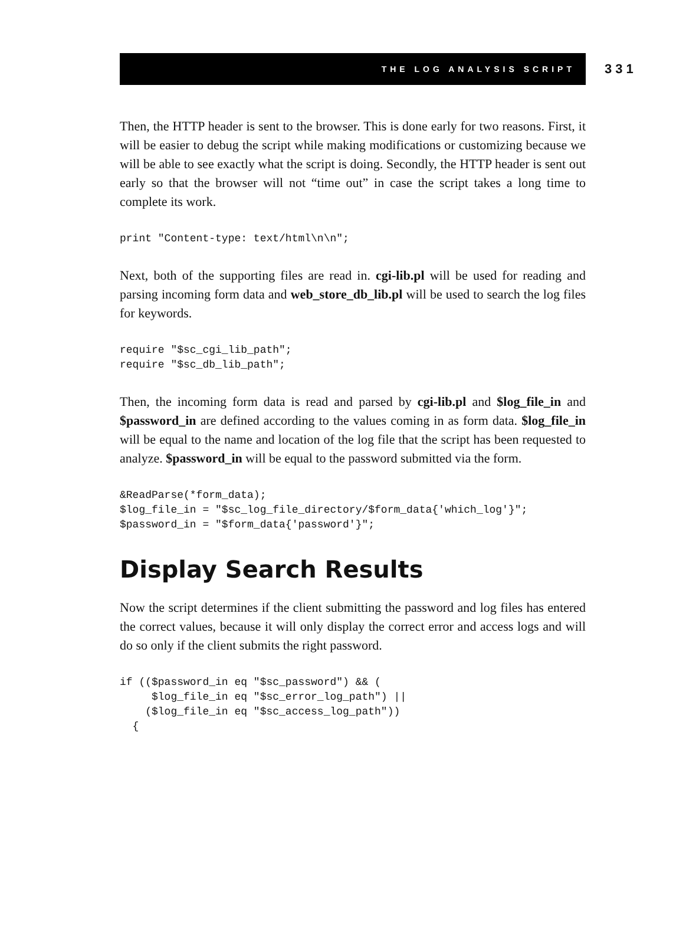THE LOG ANALYSIS SCRIPT
331
Then, the HTTP header is sent to the browser. This is done early for two reasons. First, it will be easier to debug the script while making modifications or customizing because we will be able to see exactly what the script is doing. Secondly, the HTTP header is sent out early so that the browser will not “time out” in case the script takes a long time to complete its work.
print "Content-type: text/html\n\n";
Next, both of the supporting files are read in. cgi-lib.pl will be used for reading and parsing incoming form data and web_store_db_lib.pl will be used to search the log files for keywords.
require "$sc_cgi_lib_path";
require "$sc_db_lib_path";
Then, the incoming form data is read and parsed by cgi-lib.pl and $log_file_in and $password_in are defined according to the values coming in as form data. $log_file_in will be equal to the name and location of the log file that the script has been requested to analyze. $password_in will be equal to the password submitted via the form.
&ReadParse(*form_data);
$log_file_in = "$sc_log_file_directory/$form_data{'which_log'}";
$password_in = "$form_data{'password'}";
Display Search Results
Now the script determines if the client submitting the password and log files has entered the correct values, because it will only display the correct error and access logs and will do so only if the client submits the right password.
if (($password_in eq "$sc_password") && (
     $log_file_in eq "$sc_error_log_path") ||
    ($log_file_in eq "$sc_access_log_path"))
  {